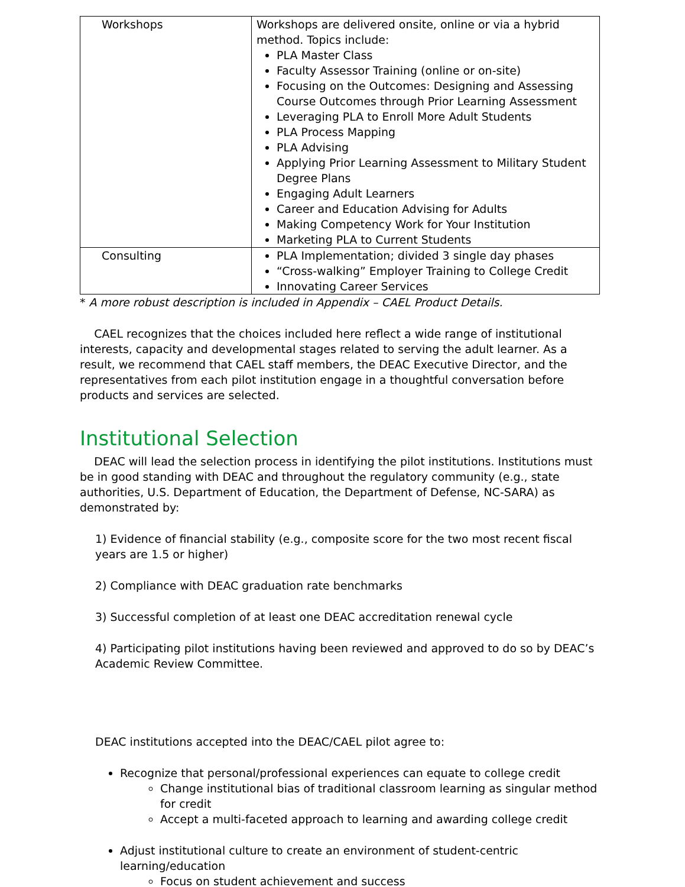| Workshops | Workshops are delivered onsite, online or via a hybrid method. Topics include: PLA Master Class Faculty Assessor Training (online or on-site) Focusing on the Outcomes: Designing and Assessing Course Outcomes through Prior Learning Assessment Leveraging PLA to Enroll More Adult Students PLA Process Mapping PLA Advising Applying Prior Learning Assessment to Military Student Degree Plans Engaging Adult Learners Career and Education Advising for Adults Making Competency Work for Your Institution Marketing PLA to Current Students |
| Consulting | PLA Implementation; divided 3 single day phases “Cross-walking” Employer Training to College Credit Innovating Career Services |
* A more robust description is included in Appendix – CAEL Product Details.
CAEL recognizes that the choices included here reflect a wide range of institutional interests, capacity and developmental stages related to serving the adult learner. As a result, we recommend that CAEL staff members, the DEAC Executive Director, and the representatives from each pilot institution engage in a thoughtful conversation before products and services are selected.
Institutional Selection
DEAC will lead the selection process in identifying the pilot institutions. Institutions must be in good standing with DEAC and throughout the regulatory community (e.g., state authorities, U.S. Department of Education, the Department of Defense, NC-SARA) as demonstrated by:
1) Evidence of financial stability (e.g., composite score for the two most recent fiscal years are 1.5 or higher)
2) Compliance with DEAC graduation rate benchmarks
3) Successful completion of at least one DEAC accreditation renewal cycle
4) Participating pilot institutions having been reviewed and approved to do so by DEAC’s Academic Review Committee.
DEAC institutions accepted into the DEAC/CAEL pilot agree to:
Recognize that personal/professional experiences can equate to college credit
Change institutional bias of traditional classroom learning as singular method for credit
Accept a multi-faceted approach to learning and awarding college credit
Adjust institutional culture to create an environment of student-centric learning/education
Focus on student achievement and success